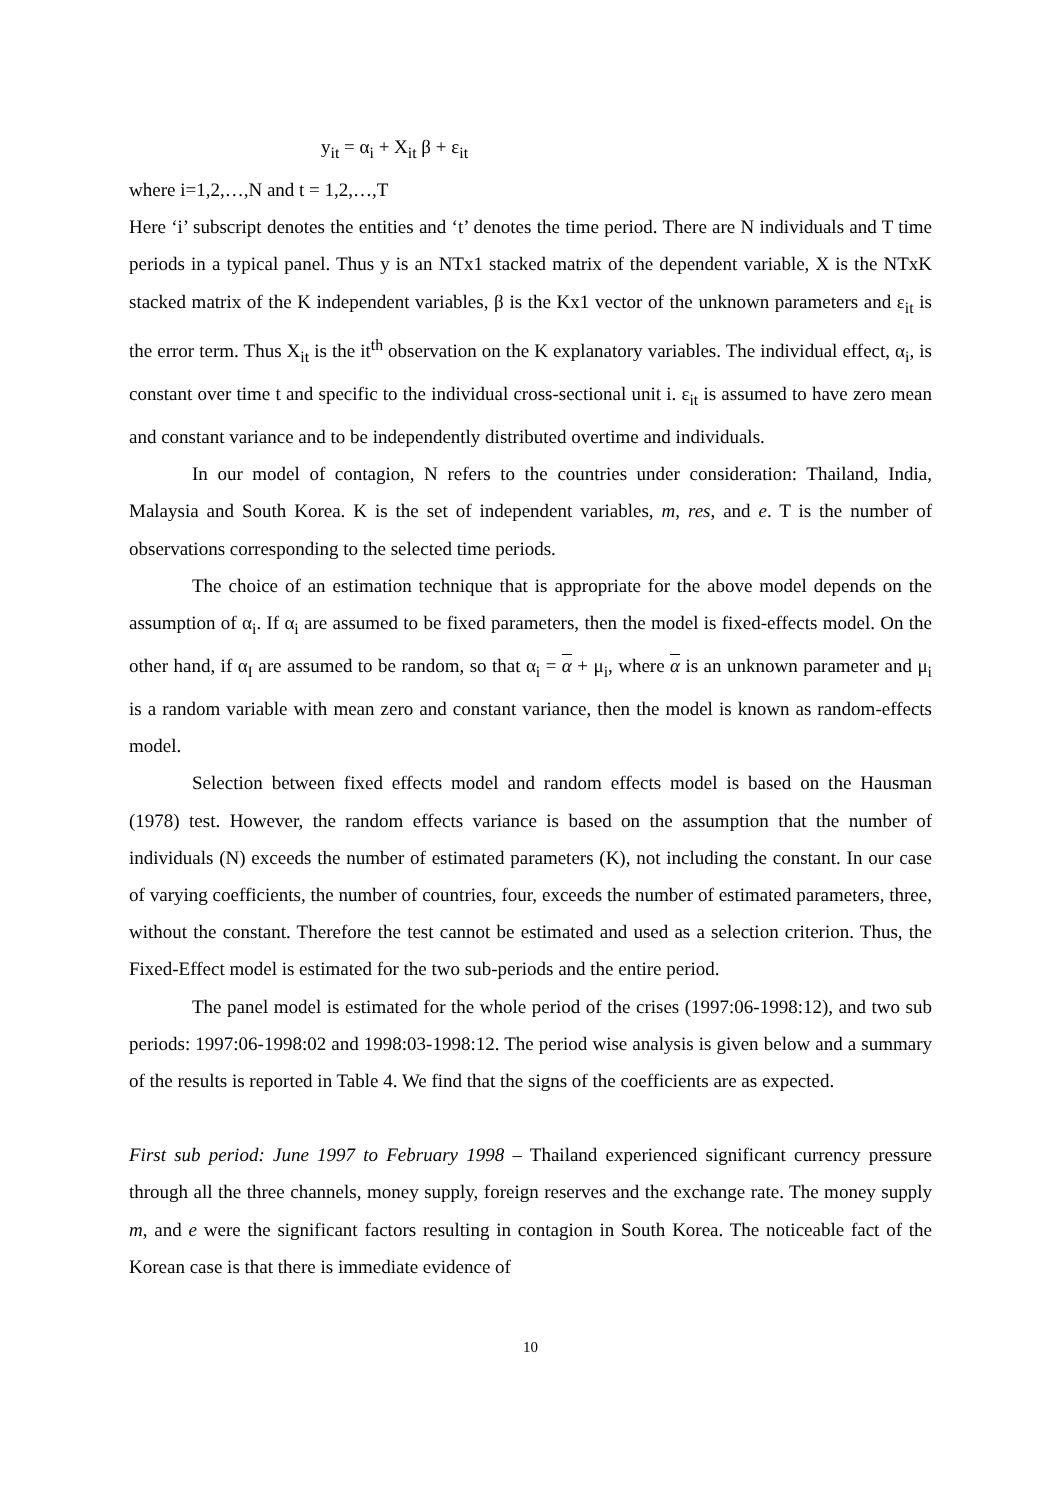y<sub>it</sub> = α<sub>i</sub> + X<sub>it</sub> β + ε<sub>it</sub>
where i=1,2,…,N and t = 1,2,…,T
Here ‘i’ subscript denotes the entities and ‘t’ denotes the time period. There are N individuals and T time periods in a typical panel. Thus y is an NTx1 stacked matrix of the dependent variable, X is the NTxK stacked matrix of the K independent variables, β is the Kx1 vector of the unknown parameters and ε<sub>it</sub> is the error term. Thus X<sub>it</sub> is the it<sup>th</sup> observation on the K explanatory variables. The individual effect, α<sub>i</sub>, is constant over time t and specific to the individual cross-sectional unit i. ε<sub>it</sub> is assumed to have zero mean and constant variance and to be independently distributed overtime and individuals.
In our model of contagion, N refers to the countries under consideration: Thailand, India, Malaysia and South Korea. K is the set of independent variables, m, res, and e. T is the number of observations corresponding to the selected time periods.
The choice of an estimation technique that is appropriate for the above model depends on the assumption of α<sub>i</sub>. If α<sub>i</sub> are assumed to be fixed parameters, then the model is fixed-effects model. On the other hand, if α<sub>I</sub> are assumed to be random, so that α<sub>i</sub> = α + μ<sub>i</sub>, where α is an unknown parameter and μ<sub>i</sub> is a random variable with mean zero and constant variance, then the model is known as random-effects model.
Selection between fixed effects model and random effects model is based on the Hausman (1978) test. However, the random effects variance is based on the assumption that the number of individuals (N) exceeds the number of estimated parameters (K), not including the constant. In our case of varying coefficients, the number of countries, four, exceeds the number of estimated parameters, three, without the constant. Therefore the test cannot be estimated and used as a selection criterion. Thus, the Fixed-Effect model is estimated for the two sub-periods and the entire period.
The panel model is estimated for the whole period of the crises (1997:06-1998:12), and two sub periods: 1997:06-1998:02 and 1998:03-1998:12. The period wise analysis is given below and a summary of the results is reported in Table 4. We find that the signs of the coefficients are as expected.
First sub period: June 1997 to February 1998 – Thailand experienced significant currency pressure through all the three channels, money supply, foreign reserves and the exchange rate. The money supply m, and e were the significant factors resulting in contagion in South Korea. The noticeable fact of the Korean case is that there is immediate evidence of
10